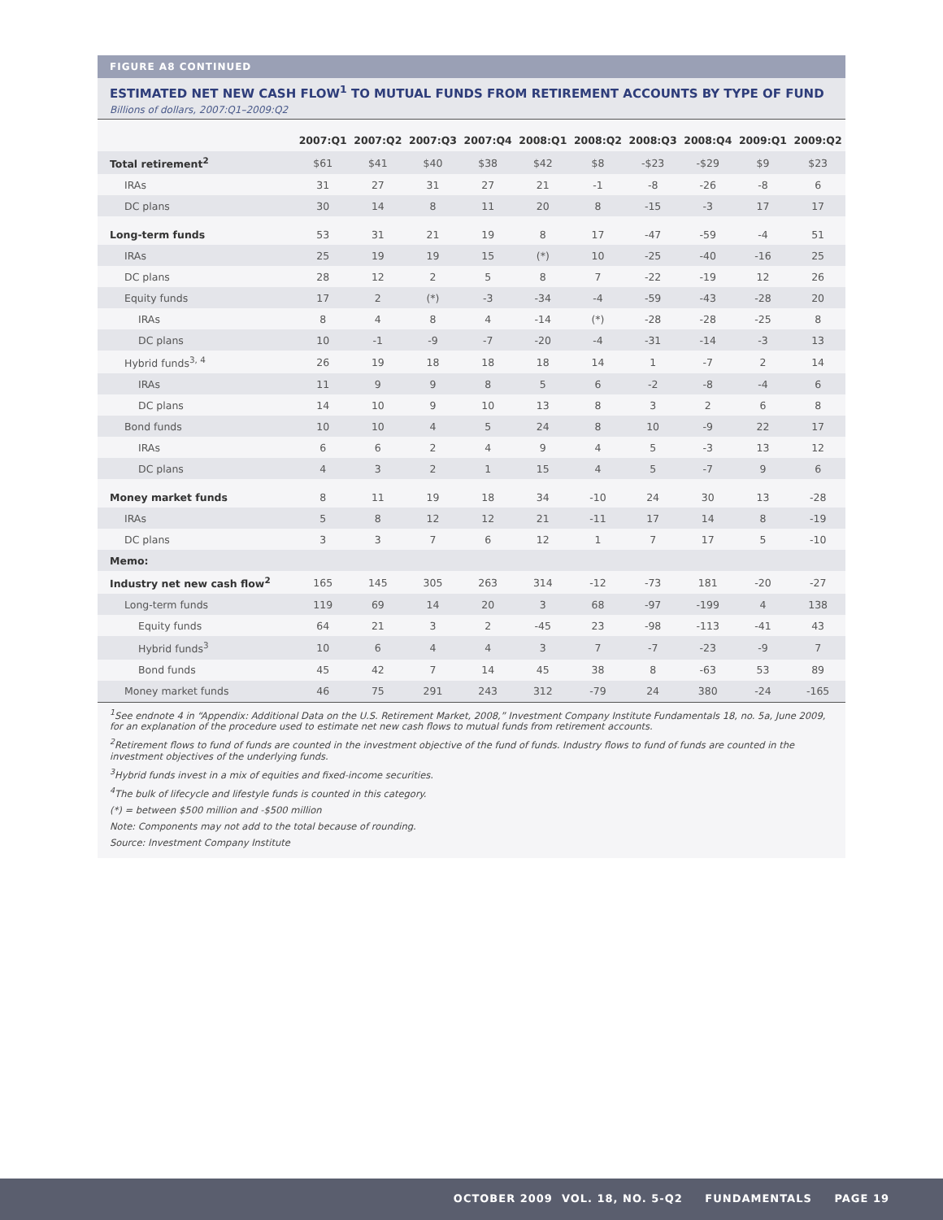FIGURE A8 CONTINUED
ESTIMATED NET NEW CASH FLOW<sup>1</sup> TO MUTUAL FUNDS FROM RETIREMENT ACCOUNTS BY TYPE OF FUND
Billions of dollars, 2007:Q1–2009:Q2
| | 2007:Q1 | 2007:Q2 | 2007:Q3 | 2007:Q4 | 2008:Q1 | 2008:Q2 | 2008:Q3 | 2008:Q4 | 2009:Q1 | 2009:Q2 |
| --- | --- | --- | --- | --- | --- | --- | --- | --- | --- | --- |
| Total retirement<sup>2</sup> | $61 | $41 | $40 | $38 | $42 | $8 | -$23 | -$29 | $9 | $23 |
| IRAs | 31 | 27 | 31 | 27 | 21 | -1 | -8 | -26 | -8 | 6 |
| DC plans | 30 | 14 | 8 | 11 | 20 | 8 | -15 | -3 | 17 | 17 |
| Long-term funds | 53 | 31 | 21 | 19 | 8 | 17 | -47 | -59 | -4 | 51 |
| IRAs | 25 | 19 | 19 | 15 | (*) | 10 | -25 | -40 | -16 | 25 |
| DC plans | 28 | 12 | 2 | 5 | 8 | 7 | -22 | -19 | 12 | 26 |
| Equity funds | 17 | 2 | (*) | -3 | -34 | -4 | -59 | -43 | -28 | 20 |
| IRAs | 8 | 4 | 8 | 4 | -14 | (*) | -28 | -28 | -25 | 8 |
| DC plans | 10 | -1 | -9 | -7 | -20 | -4 | -31 | -14 | -3 | 13 |
| Hybrid funds<sup>3, 4</sup> | 26 | 19 | 18 | 18 | 18 | 14 | 1 | -7 | 2 | 14 |
| IRAs | 11 | 9 | 9 | 8 | 5 | 6 | -2 | -8 | -4 | 6 |
| DC plans | 14 | 10 | 9 | 10 | 13 | 8 | 3 | 2 | 6 | 8 |
| Bond funds | 10 | 10 | 4 | 5 | 24 | 8 | 10 | -9 | 22 | 17 |
| IRAs | 6 | 6 | 2 | 4 | 9 | 4 | 5 | -3 | 13 | 12 |
| DC plans | 4 | 3 | 2 | 1 | 15 | 4 | 5 | -7 | 9 | 6 |
| Money market funds | 8 | 11 | 19 | 18 | 34 | -10 | 24 | 30 | 13 | -28 |
| IRAs | 5 | 8 | 12 | 12 | 21 | -11 | 17 | 14 | 8 | -19 |
| DC plans | 3 | 3 | 7 | 6 | 12 | 1 | 7 | 17 | 5 | -10 |
| Memo: | | | | | | | | | | |
| Industry net new cash flow<sup>2</sup> | 165 | 145 | 305 | 263 | 314 | -12 | -73 | 181 | -20 | -27 |
| Long-term funds | 119 | 69 | 14 | 20 | 3 | 68 | -97 | -199 | 4 | 138 |
| Equity funds | 64 | 21 | 3 | 2 | -45 | 23 | -98 | -113 | -41 | 43 |
| Hybrid funds<sup>3</sup> | 10 | 6 | 4 | 4 | 3 | 7 | -7 | -23 | -9 | 7 |
| Bond funds | 45 | 42 | 7 | 14 | 45 | 38 | 8 | -63 | 53 | 89 |
| Money market funds | 46 | 75 | 291 | 243 | 312 | -79 | 24 | 380 | -24 | -165 |
<sup>1</sup> See endnote 4 in “Appendix: Additional Data on the U.S. Retirement Market, 2008,” Investment Company Institute Fundamentals 18, no. 5a, June 2009, for an explanation of the procedure used to estimate net new cash flows to mutual funds from retirement accounts.
<sup>2</sup> Retirement flows to fund of funds are counted in the investment objective of the fund of funds. Industry flows to fund of funds are counted in the investment objectives of the underlying funds.
<sup>3</sup> Hybrid funds invest in a mix of equities and fixed-income securities.
<sup>4</sup> The bulk of lifecycle and lifestyle funds is counted in this category.
(*) = between $500 million and -$500 million
Note: Components may not add to the total because of rounding.
Source: Investment Company Institute
OCTOBER 2009 VOL. 18, NO. 5-Q2 FUNDAMENTALS PAGE 19